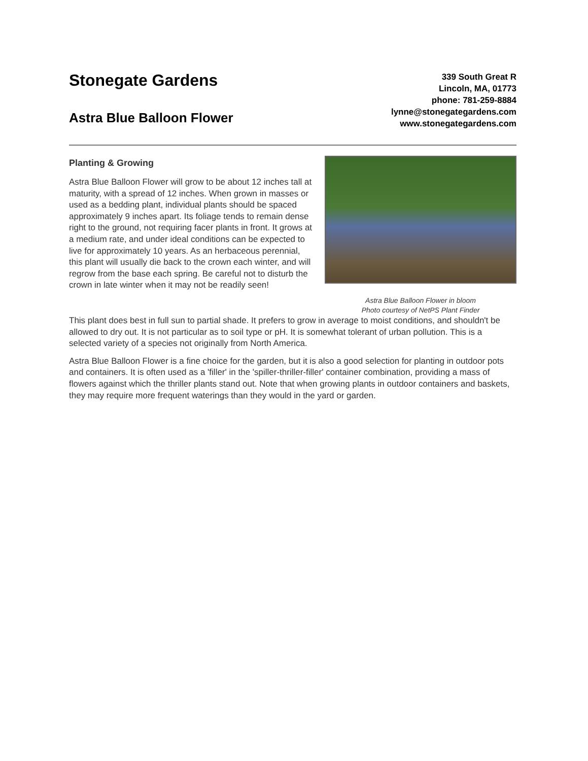Stonegate Gardens
Astra Blue Balloon Flower
339 South Great R
Lincoln, MA, 01773
phone: 781-259-8884
lynne@stonegategardens.com
www.stonegategardens.com
Planting & Growing
Astra Blue Balloon Flower will grow to be about 12 inches tall at maturity, with a spread of 12 inches. When grown in masses or used as a bedding plant, individual plants should be spaced approximately 9 inches apart. Its foliage tends to remain dense right to the ground, not requiring facer plants in front. It grows at a medium rate, and under ideal conditions can be expected to live for approximately 10 years. As an herbaceous perennial, this plant will usually die back to the crown each winter, and will regrow from the base each spring. Be careful not to disturb the crown in late winter when it may not be readily seen!
Astra Blue Balloon Flower in bloom
Photo courtesy of NetPS Plant Finder
This plant does best in full sun to partial shade. It prefers to grow in average to moist conditions, and shouldn't be allowed to dry out. It is not particular as to soil type or pH. It is somewhat tolerant of urban pollution. This is a selected variety of a species not originally from North America.
Astra Blue Balloon Flower is a fine choice for the garden, but it is also a good selection for planting in outdoor pots and containers. It is often used as a 'filler' in the 'spiller-thriller-filler' container combination, providing a mass of flowers against which the thriller plants stand out. Note that when growing plants in outdoor containers and baskets, they may require more frequent waterings than they would in the yard or garden.